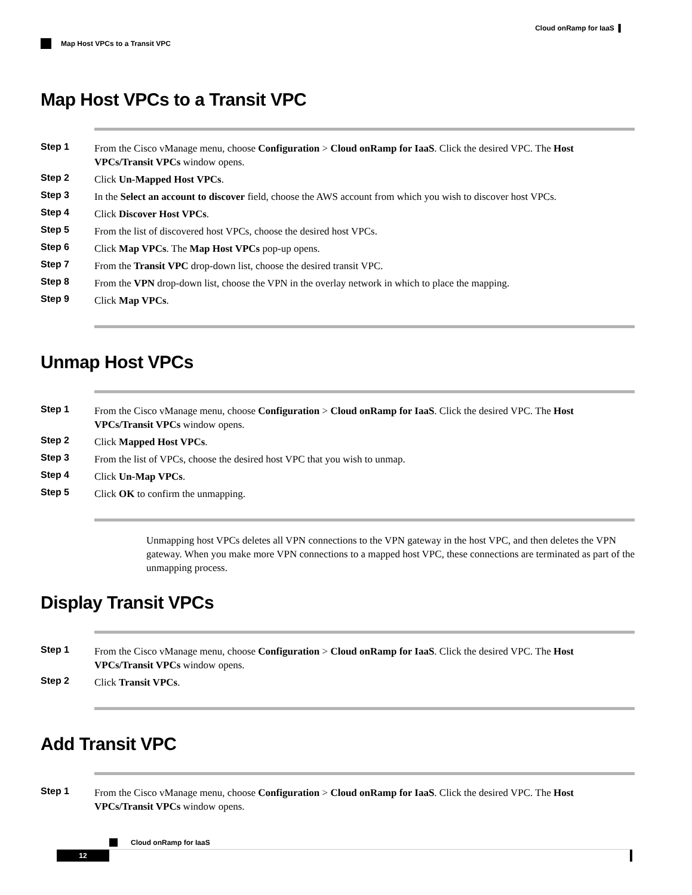Cloud onRamp for IaaS ▌
Map Host VPCs to a Transit VPC
Map Host VPCs to a Transit VPC
Step 1 From the Cisco vManage menu, choose Configuration > Cloud onRamp for IaaS. Click the desired VPC. The Host VPCs/Transit VPCs window opens.
Step 2 Click Un-Mapped Host VPCs.
Step 3 In the Select an account to discover field, choose the AWS account from which you wish to discover host VPCs.
Step 4 Click Discover Host VPCs.
Step 5 From the list of discovered host VPCs, choose the desired host VPCs.
Step 6 Click Map VPCs. The Map Host VPCs pop-up opens.
Step 7 From the Transit VPC drop-down list, choose the desired transit VPC.
Step 8 From the VPN drop-down list, choose the VPN in the overlay network in which to place the mapping.
Step 9 Click Map VPCs.
Unmap Host VPCs
Step 1 From the Cisco vManage menu, choose Configuration > Cloud onRamp for IaaS. Click the desired VPC. The Host VPCs/Transit VPCs window opens.
Step 2 Click Mapped Host VPCs.
Step 3 From the list of VPCs, choose the desired host VPC that you wish to unmap.
Step 4 Click Un-Map VPCs.
Step 5 Click OK to confirm the unmapping.
Unmapping host VPCs deletes all VPN connections to the VPN gateway in the host VPC, and then deletes the VPN gateway. When you make more VPN connections to a mapped host VPC, these connections are terminated as part of the unmapping process.
Display Transit VPCs
Step 1 From the Cisco vManage menu, choose Configuration > Cloud onRamp for IaaS. Click the desired VPC. The Host VPCs/Transit VPCs window opens.
Step 2 Click Transit VPCs.
Add Transit VPC
Step 1 From the Cisco vManage menu, choose Configuration > Cloud onRamp for IaaS. Click the desired VPC. The Host VPCs/Transit VPCs window opens.
Cloud onRamp for IaaS
12